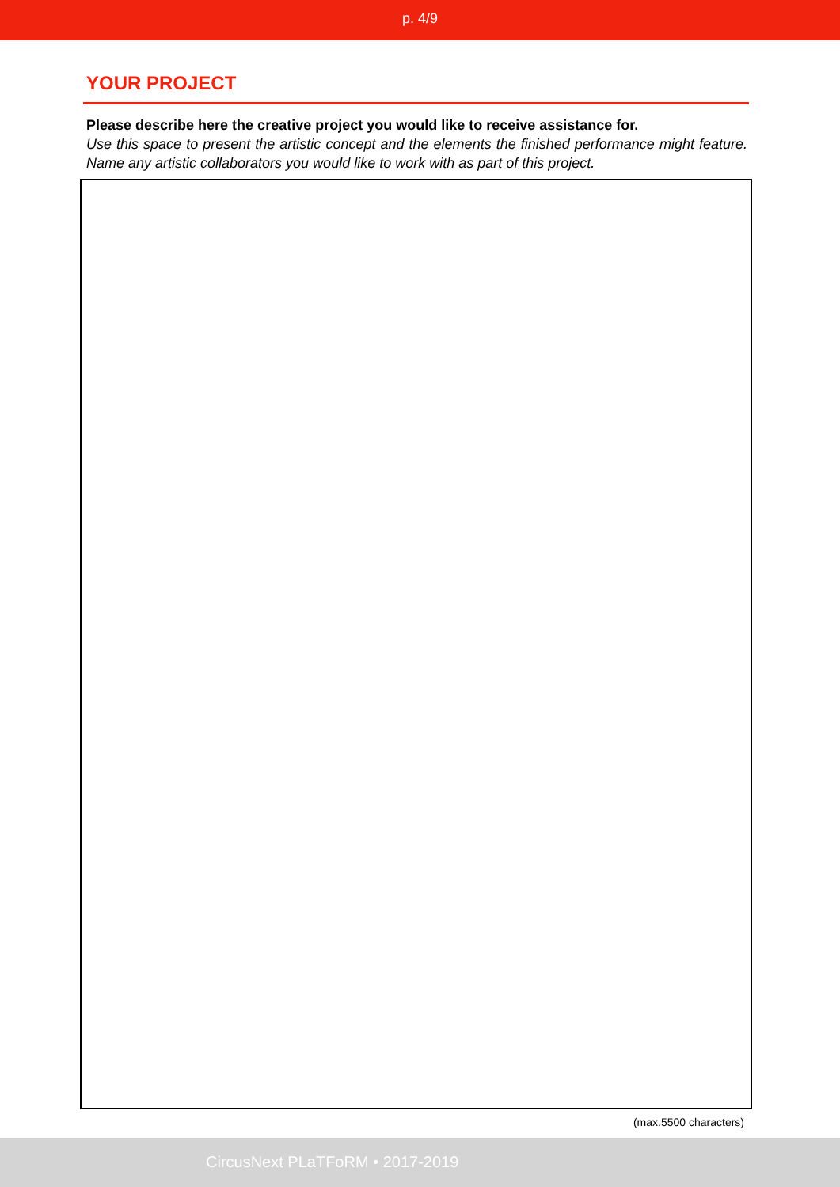p. 4/9
YOUR PROJECT
Please describe here the creative project you would like to receive assistance for.
Use this space to present the artistic concept and the elements the finished performance might feature. Name any artistic collaborators you would like to work with as part of this project.
(max.5500 characters)
CircusNext PLaTFoRM • 2017-2019